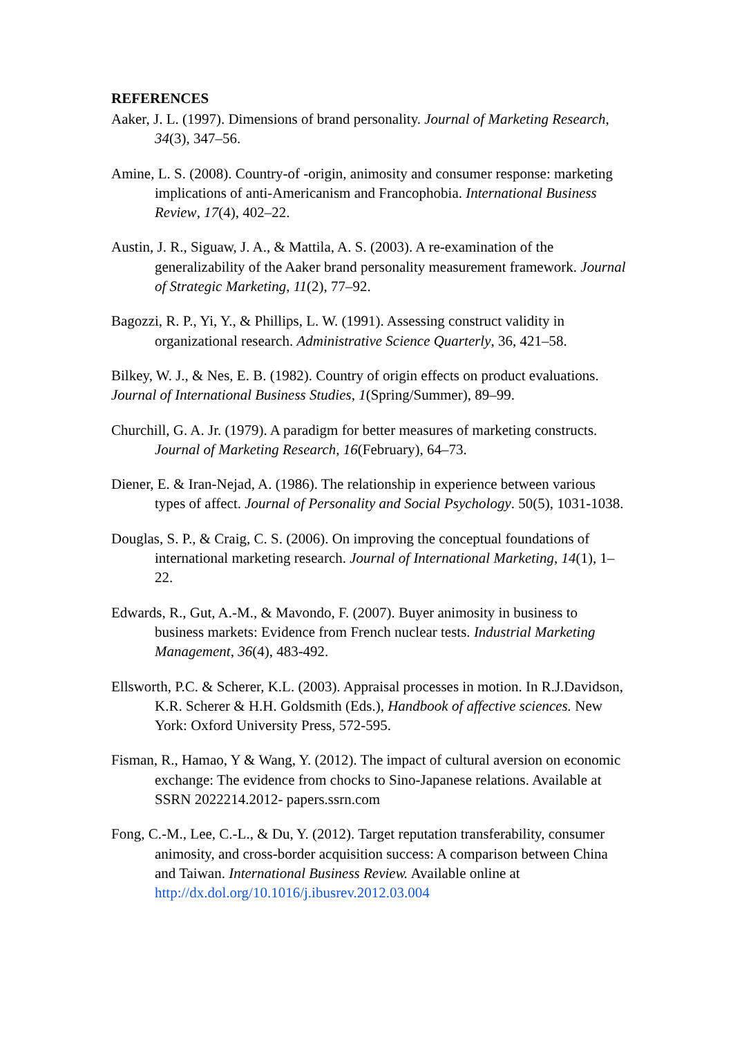REFERENCES
Aaker, J. L. (1997). Dimensions of brand personality. Journal of Marketing Research, 34(3), 347–56.
Amine, L. S. (2008). Country-of -origin, animosity and consumer response: marketing implications of anti-Americanism and Francophobia. International Business Review, 17(4), 402–22.
Austin, J. R., Siguaw, J. A., & Mattila, A. S. (2003). A re-examination of the generalizability of the Aaker brand personality measurement framework. Journal of Strategic Marketing, 11(2), 77–92.
Bagozzi, R. P., Yi, Y., & Phillips, L. W. (1991). Assessing construct validity in organizational research. Administrative Science Quarterly, 36, 421–58.
Bilkey, W. J., & Nes, E. B. (1982). Country of origin effects on product evaluations. Journal of International Business Studies, 1(Spring/Summer), 89–99.
Churchill, G. A. Jr. (1979). A paradigm for better measures of marketing constructs. Journal of Marketing Research, 16(February), 64–73.
Diener, E. & Iran-Nejad, A. (1986). The relationship in experience between various types of affect. Journal of Personality and Social Psychology. 50(5), 1031-1038.
Douglas, S. P., & Craig, C. S. (2006). On improving the conceptual foundations of international marketing research. Journal of International Marketing, 14(1), 1–22.
Edwards, R., Gut, A.-M., & Mavondo, F. (2007). Buyer animosity in business to business markets: Evidence from French nuclear tests. Industrial Marketing Management, 36(4), 483-492.
Ellsworth, P.C. & Scherer, K.L. (2003). Appraisal processes in motion. In R.J.Davidson, K.R. Scherer & H.H. Goldsmith (Eds.), Handbook of affective sciences. New York: Oxford University Press, 572-595.
Fisman, R., Hamao, Y & Wang, Y. (2012). The impact of cultural aversion on economic exchange: The evidence from chocks to Sino-Japanese relations. Available at SSRN 2022214.2012- papers.ssrn.com
Fong, C.-M., Lee, C.-L., & Du, Y. (2012). Target reputation transferability, consumer animosity, and cross-border acquisition success: A comparison between China and Taiwan. International Business Review. Available online at http://dx.dol.org/10.1016/j.ibusrev.2012.03.004